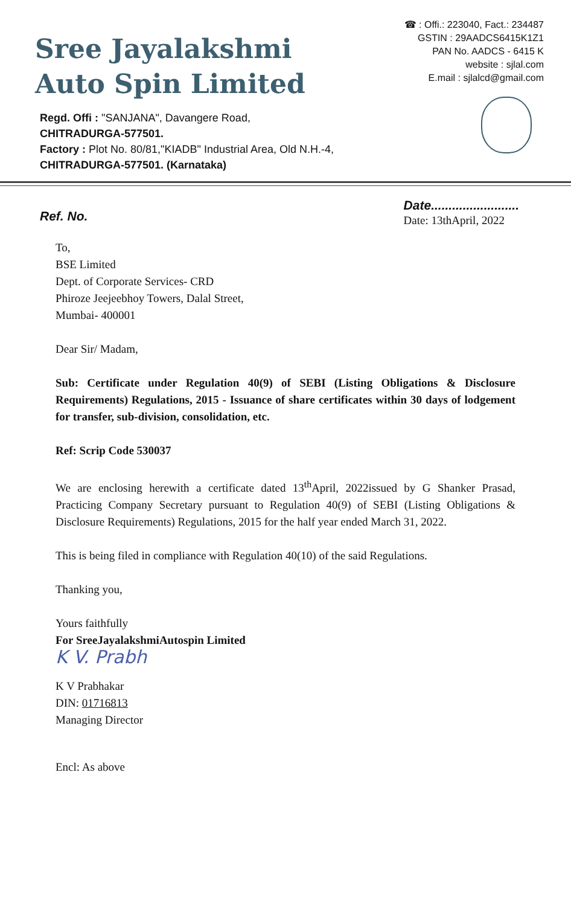Sree Jayalakshmi
Auto Spin Limited
Regd. Offi : "SANJANA", Davangere Road,
CHITRADURGA-577501.
Factory : Plot No. 80/81,"KIADB" Industrial Area, Old N.H.-4,
CHITRADURGA-577501. (Karnataka)
☎ : Offi.: 223040, Fact.: 234487
GSTIN : 29AADCS6415K1Z1
PAN No. AADCS - 6415 K
website : sjlal.com
E.mail : sjlalcd@gmail.com
Ref. No.
Date.........................
Date: 13thApril, 2022
To,
BSE Limited
Dept. of Corporate Services- CRD
Phiroze Jeejeebhoy Towers, Dalal Street,
Mumbai- 400001
Dear Sir/ Madam,
Sub: Certificate under Regulation 40(9) of SEBI (Listing Obligations & Disclosure Requirements) Regulations, 2015 - Issuance of share certificates within 30 days of lodgement for transfer, sub-division, consolidation, etc.
Ref: Scrip Code 530037
We are enclosing herewith a certificate dated 13<sup>th</sup>April, 2022issued by G Shanker Prasad, Practicing Company Secretary pursuant to Regulation 40(9) of SEBI (Listing Obligations & Disclosure Requirements) Regulations, 2015 for the half year ended March 31, 2022.
This is being filed in compliance with Regulation 40(10) of the said Regulations.
Thanking you,
Yours faithfully
For SreeJayalakshmiAutospin Limited
K V. Prabh
K V Prabhakar
DIN: 01716813
Managing Director
Encl: As above